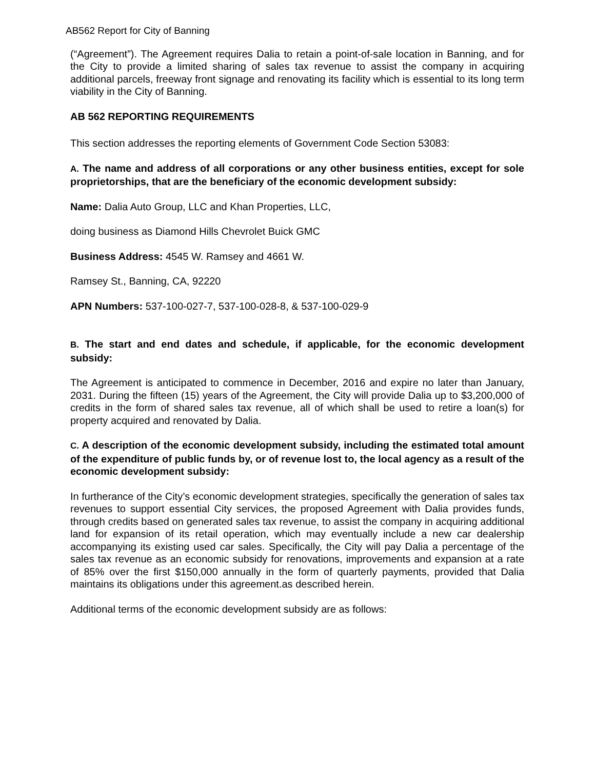AB562 Report for City of Banning
(“Agreement”). The Agreement requires Dalia to retain a point-of-sale location in Banning, and for the City to provide a limited sharing of sales tax revenue to assist the company in acquiring additional parcels, freeway front signage and renovating its facility which is essential to its long term viability in the City of Banning.
AB 562 REPORTING REQUIREMENTS
This section addresses the reporting elements of Government Code Section 53083:
A. The name and address of all corporations or any other business entities, except for sole proprietorships, that are the beneficiary of the economic development subsidy:
Name: Dalia Auto Group, LLC and Khan Properties, LLC,
doing business as Diamond Hills Chevrolet Buick GMC
Business Address: 4545 W. Ramsey and 4661 W.
Ramsey St., Banning, CA, 92220
APN Numbers: 537-100-027-7, 537-100-028-8, & 537-100-029-9
B. The start and end dates and schedule, if applicable, for the economic development subsidy:
The Agreement is anticipated to commence in December, 2016 and expire no later than January, 2031. During the fifteen (15) years of the Agreement, the City will provide Dalia up to $3,200,000 of credits in the form of shared sales tax revenue, all of which shall be used to retire a loan(s) for property acquired and renovated by Dalia.
C. A description of the economic development subsidy, including the estimated total amount of the expenditure of public funds by, or of revenue lost to, the local agency as a result of the economic development subsidy:
In furtherance of the City’s economic development strategies, specifically the generation of sales tax revenues to support essential City services, the proposed Agreement with Dalia provides funds, through credits based on generated sales tax revenue, to assist the company in acquiring additional land for expansion of its retail operation, which may eventually include a new car dealership accompanying its existing used car sales. Specifically, the City will pay Dalia a percentage of the sales tax revenue as an economic subsidy for renovations, improvements and expansion at a rate of 85% over the first $150,000 annually in the form of quarterly payments, provided that Dalia maintains its obligations under this agreement.as described herein.
Additional terms of the economic development subsidy are as follows: